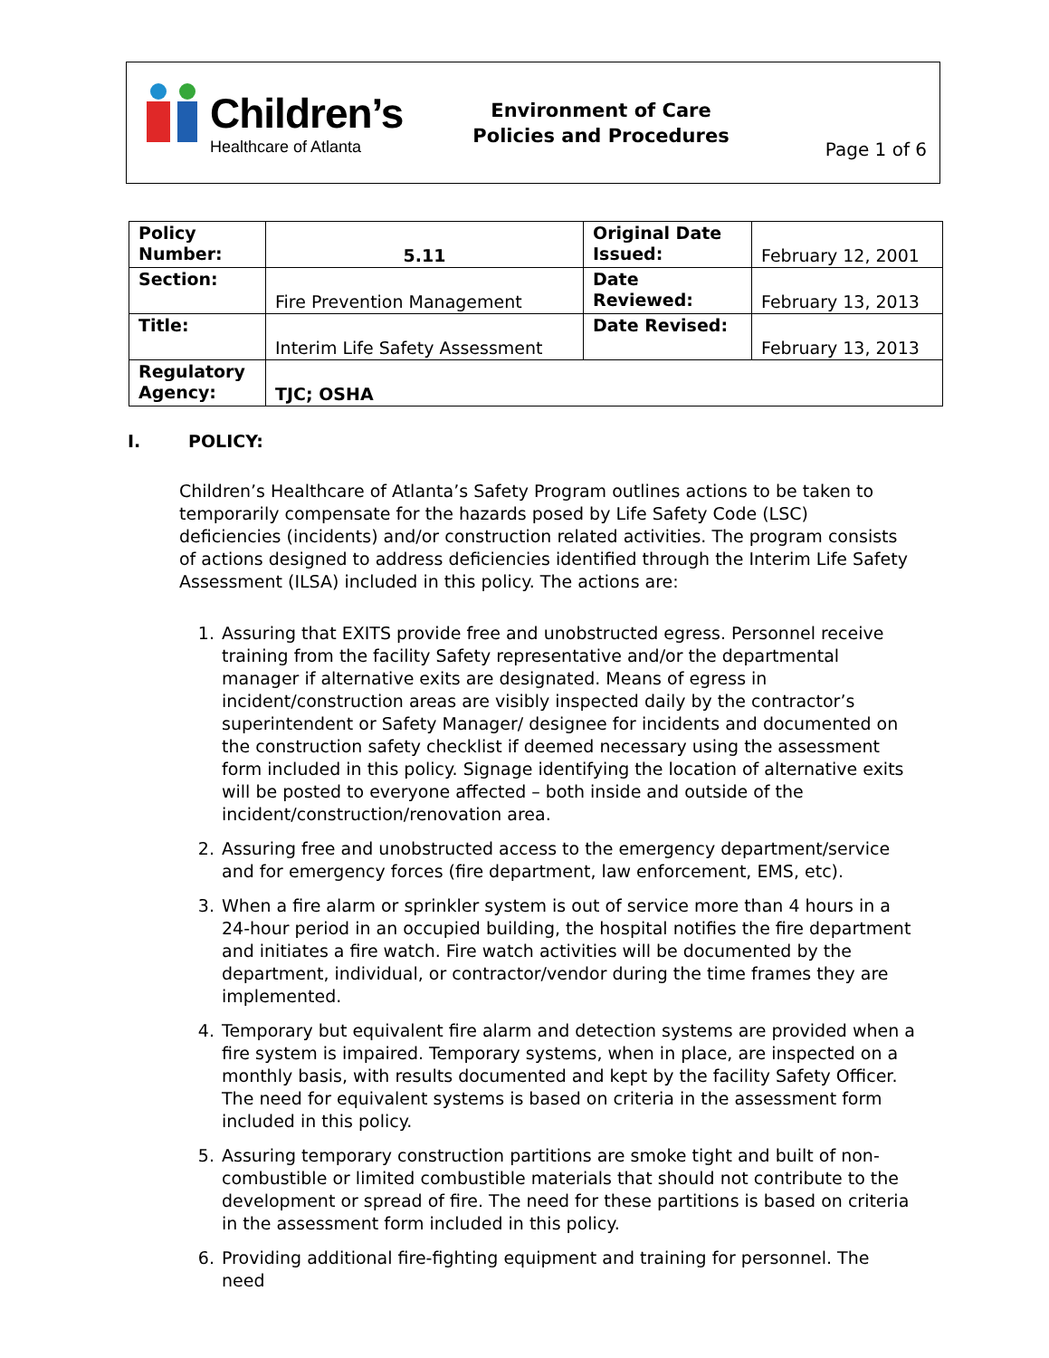Children’s
Healthcare of Atlanta
Environment of Care
Policies and Procedures
Page 1 of 6
| Policy Number: | 5.11 | Original Date Issued: | February 12, 2001 |
| Section: | Fire Prevention Management | Date Reviewed: | February 13, 2013 |
| Title: | Interim Life Safety Assessment | Date Revised: | February 13, 2013 |
| Regulatory Agency: | TJC; OSHA | | |
I. POLICY:
Children’s Healthcare of Atlanta’s Safety Program outlines actions to be taken to temporarily compensate for the hazards posed by Life Safety Code (LSC) deficiencies (incidents) and/or construction related activities. The program consists of actions designed to address deficiencies identified through the Interim Life Safety Assessment (ILSA) included in this policy. The actions are:
1. Assuring that EXITS provide free and unobstructed egress. Personnel receive training from the facility Safety representative and/or the departmental manager if alternative exits are designated. Means of egress in incident/construction areas are visibly inspected daily by the contractor’s superintendent or Safety Manager/ designee for incidents and documented on the construction safety checklist if deemed necessary using the assessment form included in this policy. Signage identifying the location of alternative exits will be posted to everyone affected – both inside and outside of the incident/construction/renovation area.
2. Assuring free and unobstructed access to the emergency department/service and for emergency forces (fire department, law enforcement, EMS, etc).
3. When a fire alarm or sprinkler system is out of service more than 4 hours in a 24-hour period in an occupied building, the hospital notifies the fire department and initiates a fire watch. Fire watch activities will be documented by the department, individual, or contractor/vendor during the time frames they are implemented.
4. Temporary but equivalent fire alarm and detection systems are provided when a fire system is impaired. Temporary systems, when in place, are inspected on a monthly basis, with results documented and kept by the facility Safety Officer. The need for equivalent systems is based on criteria in the assessment form included in this policy.
5. Assuring temporary construction partitions are smoke tight and built of non-combustible or limited combustible materials that should not contribute to the development or spread of fire. The need for these partitions is based on criteria in the assessment form included in this policy.
6. Providing additional fire-fighting equipment and training for personnel. The need